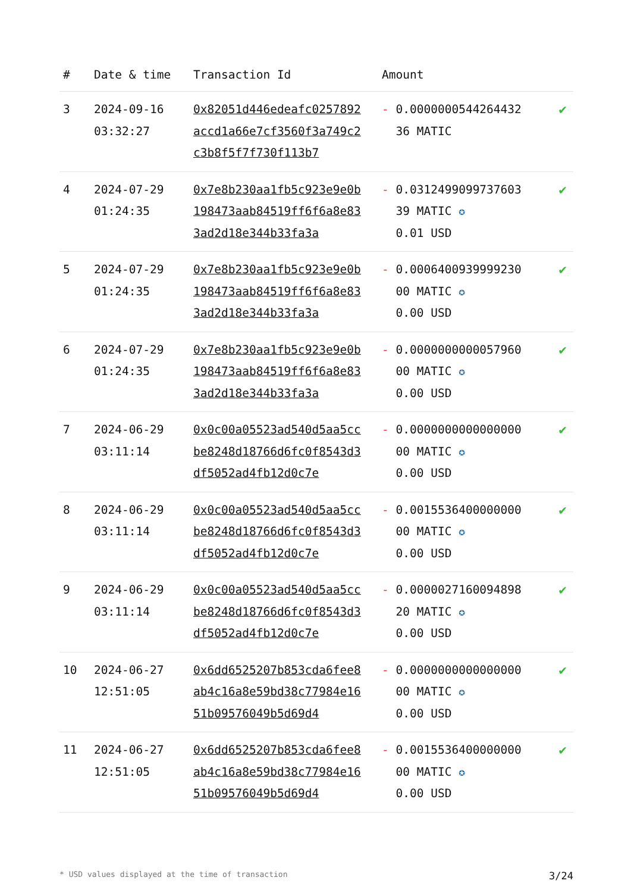| # | Date & time | Transaction Id | Amount | |
| --- | --- | --- | --- | --- |
| 3 | 2024-09-16 03:32:27 | 0x82051d446edeafc0257892accd1a66e7cf3560f3a749c2c3b8f5f7f730f113b7 | - 0.0000000544264432 36 MATIC | ✔ |
| 4 | 2024-07-29 01:24:35 | 0x7e8b230aa1fb5c923e9e0b198473aab84519ff6f6a8e833ad2d18e344b33fa3a | - 0.0312499099737603 39 MATIC ✪ 0.01 USD | ✔ |
| 5 | 2024-07-29 01:24:35 | 0x7e8b230aa1fb5c923e9e0b198473aab84519ff6f6a8e833ad2d18e344b33fa3a | - 0.0006400939999230 00 MATIC ✪ 0.00 USD | ✔ |
| 6 | 2024-07-29 01:24:35 | 0x7e8b230aa1fb5c923e9e0b198473aab84519ff6f6a8e833ad2d18e344b33fa3a | - 0.0000000000057960 00 MATIC ✪ 0.00 USD | ✔ |
| 7 | 2024-06-29 03:11:14 | 0x0c00a05523ad540d5aa5ccbe8248d18766d6fc0f8543d3df5052ad4fb12d0c7e | - 0.0000000000000000 00 MATIC ✪ 0.00 USD | ✔ |
| 8 | 2024-06-29 03:11:14 | 0x0c00a05523ad540d5aa5ccbe8248d18766d6fc0f8543d3df5052ad4fb12d0c7e | - 0.0015536400000000 00 MATIC ✪ 0.00 USD | ✔ |
| 9 | 2024-06-29 03:11:14 | 0x0c00a05523ad540d5aa5ccbe8248d18766d6fc0f8543d3df5052ad4fb12d0c7e | - 0.0000027160094898 20 MATIC ✪ 0.00 USD | ✔ |
| 10 | 2024-06-27 12:51:05 | 0x6dd6525207b853cda6fee8ab4c16a8e59bd38c77984e1651b09576049b5d69d4 | - 0.0000000000000000 00 MATIC ✪ 0.00 USD | ✔ |
| 11 | 2024-06-27 12:51:05 | 0x6dd6525207b853cda6fee8ab4c16a8e59bd38c77984e1651b09576049b5d69d4 | - 0.0015536400000000 00 MATIC ✪ 0.00 USD | ✔ |
* USD values displayed at the time of transaction 3/24